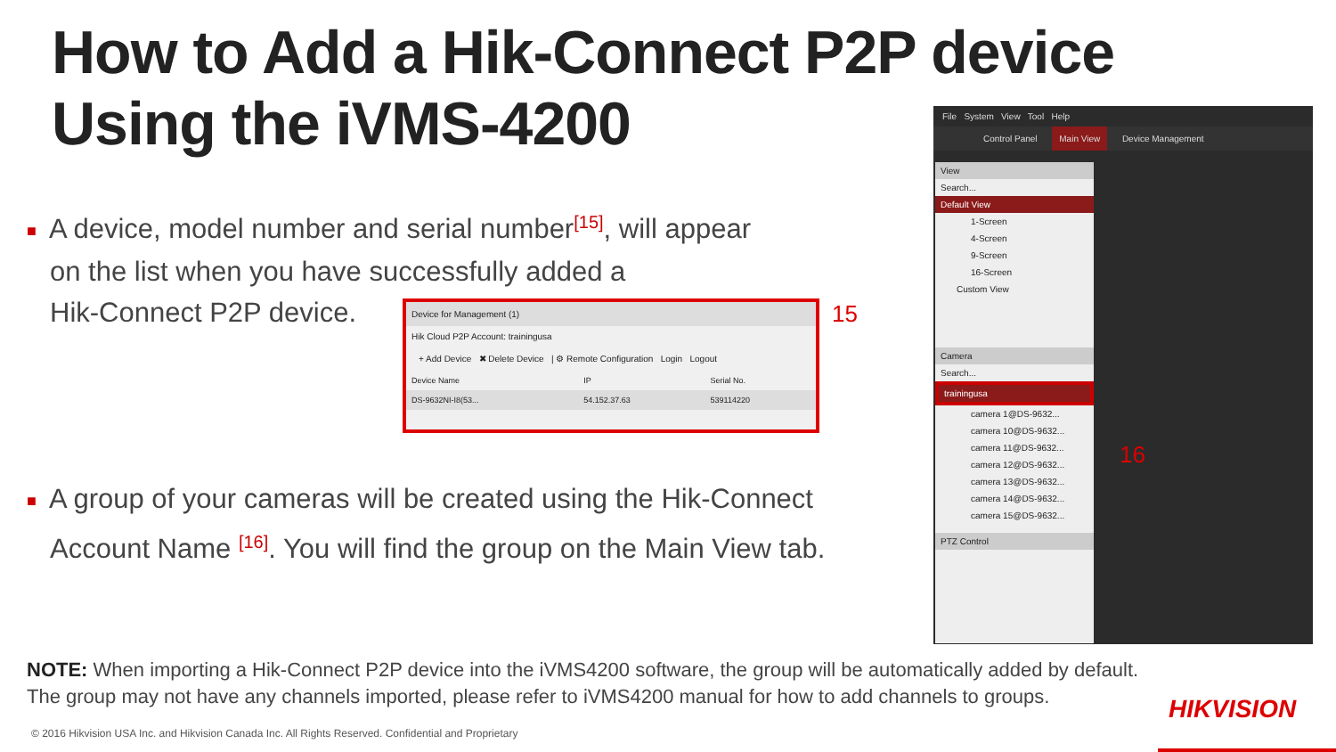How to Add a Hik-Connect P2P device
Using the iVMS-4200
■ A device, model number and serial number<sup>[15]</sup>, will appear
on the list when you have successfully added a
Hik-Connect P2P device.
Device for Management (1)
Hik Cloud P2P Account: trainingusa
+ Add Device ✖ Delete Device | ⚙ Remote Configuration Login Logout
| Device Name | IP | Serial No. |
| --- | --- | --- |
| DS-9632NI-I8(53... | 54.152.37.63 | 539114220 |
15
■ A group of your cameras will be created using the Hik-Connect
Account Name <sup>[16]</sup>. You will find the group on the Main View tab.
File System View Tool Help
Control Panel Main View Device Management
View
Search...
Default View
1-Screen
4-Screen
9-Screen
16-Screen
Custom View
Camera
Search...
trainingusa
camera 1@DS-9632...
camera 10@DS-9632...
camera 11@DS-9632...
camera 12@DS-9632...
camera 13@DS-9632...
camera 14@DS-9632...
camera 15@DS-9632...
PTZ Control
16
NOTE: When importing a Hik-Connect P2P device into the iVMS4200 software, the group will be automatically added by default.
The group may not have any channels imported, please refer to iVMS4200 manual for how to add channels to groups.
HIKVISION
© 2016 Hikvision USA Inc. and Hikvision Canada Inc. All Rights Reserved. Confidential and Proprietary